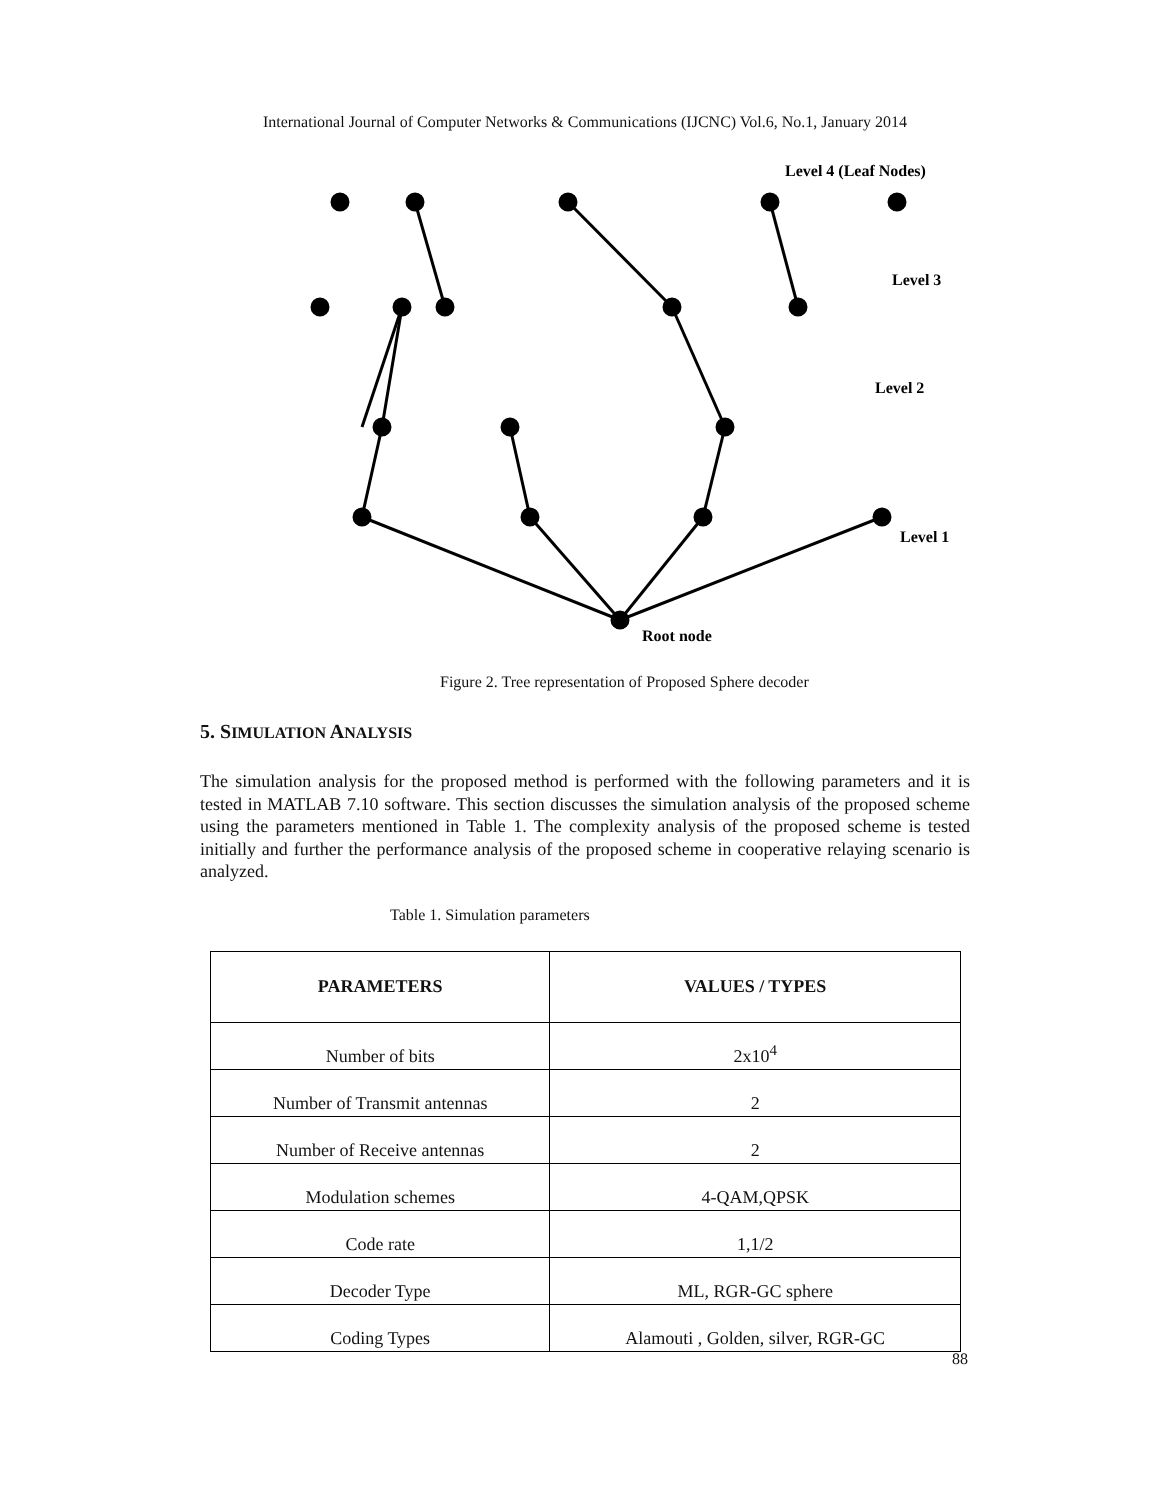International Journal of Computer Networks & Communications (IJCNC) Vol.6, No.1, January 2014
Level 4 (Leaf Nodes)
Level 3
Level 2
Level 1
Root node
Figure 2. Tree representation of Proposed Sphere decoder
5. SIMULATION ANALYSIS
The simulation analysis for the proposed method is performed with the following parameters and it is tested in MATLAB 7.10 software. This section discusses the simulation analysis of the proposed scheme using the parameters mentioned in Table 1. The complexity analysis of the proposed scheme is tested initially and further the performance analysis of the proposed scheme in cooperative relaying scenario is analyzed.
Table 1. Simulation parameters
| PARAMETERS | VALUES / TYPES |
| --- | --- |
| Number of bits | 2x10<sup>4</sup> |
| Number of Transmit antennas | 2 |
| Number of Receive antennas | 2 |
| Modulation schemes | 4-QAM,QPSK |
| Code rate | 1,1/2 |
| Decoder Type | ML, RGR-GC sphere |
| Coding Types | Alamouti , Golden, silver, RGR-GC |
88